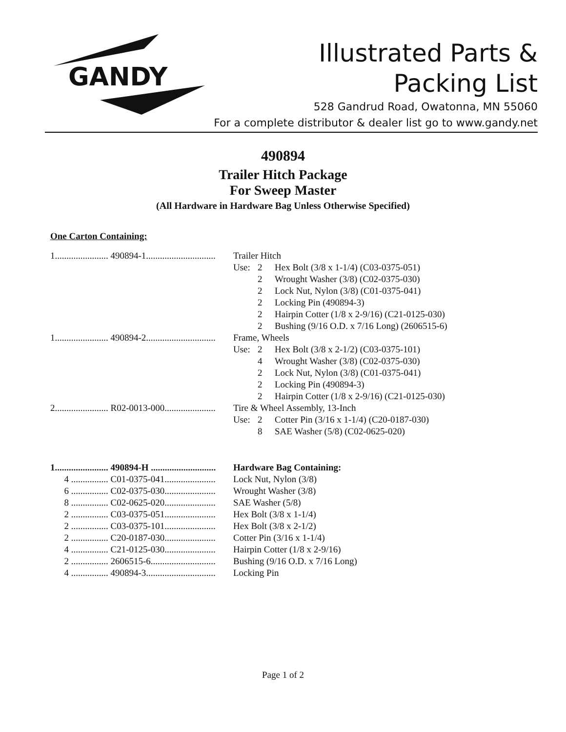GANDY
Illustrated Parts &
Packing List
528 Gandrud Road, Owatonna, MN 55060
For a complete distributor & dealer list go to www.gandy.net
490894
Trailer Hitch Package
For Sweep Master
(All Hardware in Hardware Bag Unless Otherwise Specified)
One Carton Containing:
| 1....................... 490894-1.............................. | Trailer Hitch | | |
| | Use: | 2 | Hex Bolt (3/8 x 1-1/4) (C03-0375-051) |
| | | 2 | Wrought Washer (3/8) (C02-0375-030) |
| | | 2 | Lock Nut, Nylon (3/8) (C01-0375-041) |
| | | 2 | Locking Pin (490894-3) |
| | | 2 | Hairpin Cotter (1/8 x 2-9/16) (C21-0125-030) |
| | | 2 | Bushing (9/16 O.D. x 7/16 Long) (2606515-6) |
| 1....................... 490894-2.............................. | Frame, Wheels | | |
| | Use: | 2 | Hex Bolt (3/8 x 2-1/2) (C03-0375-101) |
| | | 4 | Wrought Washer (3/8) (C02-0375-030) |
| | | 2 | Lock Nut, Nylon (3/8) (C01-0375-041) |
| | | 2 | Locking Pin (490894-3) |
| | | 2 | Hairpin Cotter (1/8 x 2-9/16) (C21-0125-030) |
| 2....................... R02-0013-000...................... | Tire & Wheel Assembly, 13-Inch | | |
| | Use: | 2 | Cotter Pin (3/16 x 1-1/4) (C20-0187-030) |
| | | 8 | SAE Washer (5/8) (C02-0625-020) |
| 1....................... 490894-H ............................ | Hardware Bag Containing: |
| 4 ................ C01-0375-041...................... | Lock Nut, Nylon (3/8) |
| 6 ................ C02-0375-030...................... | Wrought Washer (3/8) |
| 8 ................ C02-0625-020...................... | SAE Washer (5/8) |
| 2 ................ C03-0375-051...................... | Hex Bolt (3/8 x 1-1/4) |
| 2 ................ C03-0375-101...................... | Hex Bolt (3/8 x 2-1/2) |
| 2 ................ C20-0187-030...................... | Cotter Pin (3/16 x 1-1/4) |
| 4 ................ C21-0125-030...................... | Hairpin Cotter (1/8 x 2-9/16) |
| 2 ................ 2606515-6............................ | Bushing (9/16 O.D. x 7/16 Long) |
| 4 ................ 490894-3.............................. | Locking Pin |
Page 1 of 2